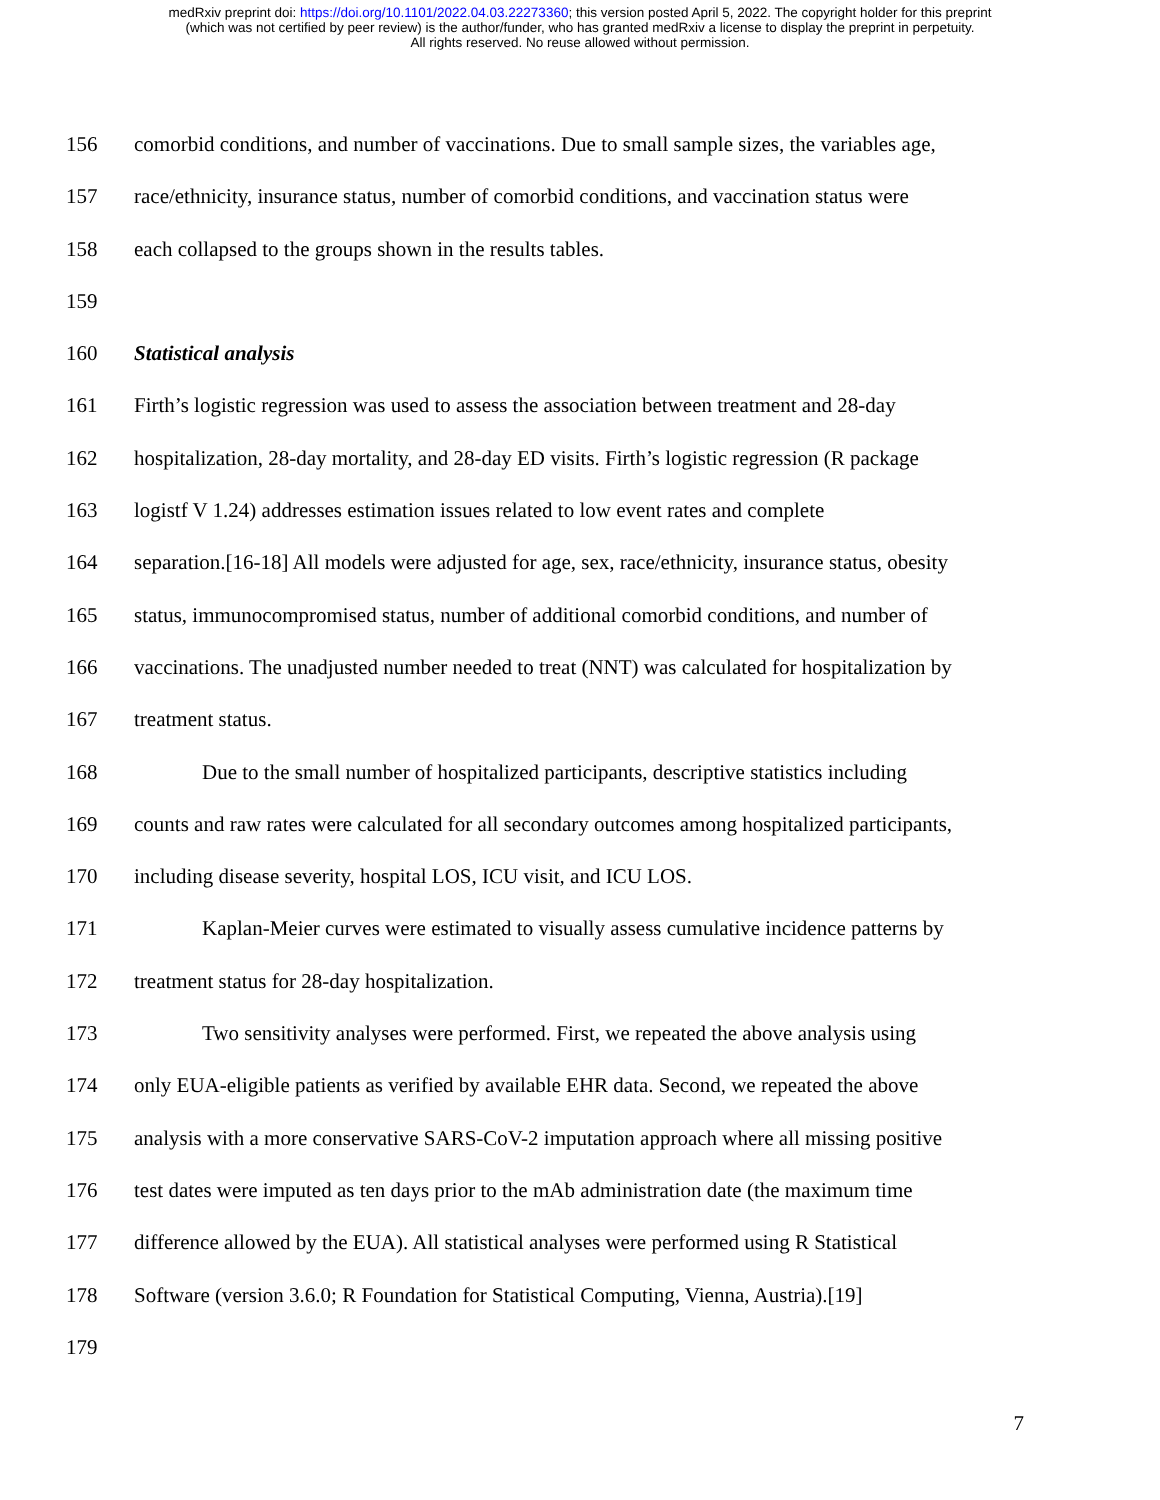medRxiv preprint doi: https://doi.org/10.1101/2022.04.03.22273360; this version posted April 5, 2022. The copyright holder for this preprint
(which was not certified by peer review) is the author/funder, who has granted medRxiv a license to display the preprint in perpetuity.
All rights reserved. No reuse allowed without permission.
156 comorbid conditions, and number of vaccinations. Due to small sample sizes, the variables age,
157 race/ethnicity, insurance status, number of comorbid conditions, and vaccination status were
158 each collapsed to the groups shown in the results tables.
159
160 Statistical analysis
161 Firth’s logistic regression was used to assess the association between treatment and 28-day
162 hospitalization, 28-day mortality, and 28-day ED visits. Firth’s logistic regression (R package
163 logistf V 1.24) addresses estimation issues related to low event rates and complete
164 separation.[16-18] All models were adjusted for age, sex, race/ethnicity, insurance status, obesity
165 status, immunocompromised status, number of additional comorbid conditions, and number of
166 vaccinations. The unadjusted number needed to treat (NNT) was calculated for hospitalization by
167 treatment status.
168 Due to the small number of hospitalized participants, descriptive statistics including
169 counts and raw rates were calculated for all secondary outcomes among hospitalized participants,
170 including disease severity, hospital LOS, ICU visit, and ICU LOS.
171 Kaplan-Meier curves were estimated to visually assess cumulative incidence patterns by
172 treatment status for 28-day hospitalization.
173 Two sensitivity analyses were performed. First, we repeated the above analysis using
174 only EUA-eligible patients as verified by available EHR data. Second, we repeated the above
175 analysis with a more conservative SARS-CoV-2 imputation approach where all missing positive
176 test dates were imputed as ten days prior to the mAb administration date (the maximum time
177 difference allowed by the EUA). All statistical analyses were performed using R Statistical
178 Software (version 3.6.0; R Foundation for Statistical Computing, Vienna, Austria).[19]
179
7